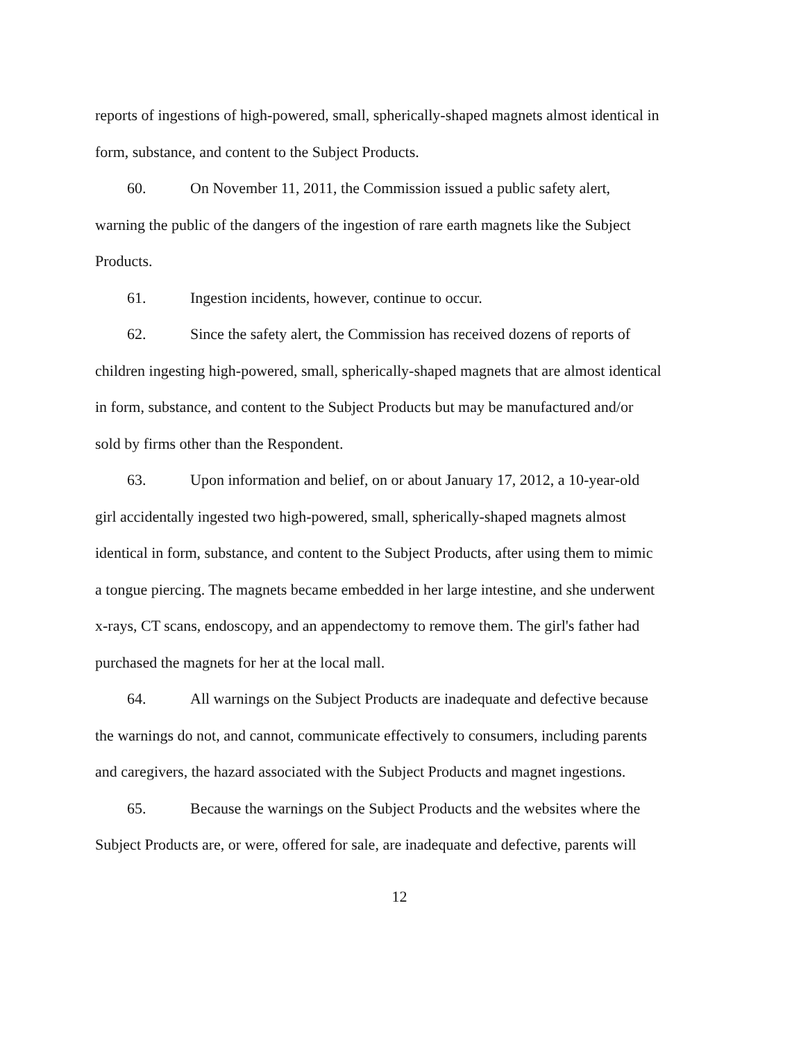reports of ingestions of high-powered, small, spherically-shaped magnets almost identical in form, substance, and content to the Subject Products.
60. On November 11, 2011, the Commission issued a public safety alert, warning the public of the dangers of the ingestion of rare earth magnets like the Subject Products.
61. Ingestion incidents, however, continue to occur.
62. Since the safety alert, the Commission has received dozens of reports of children ingesting high-powered, small, spherically-shaped magnets that are almost identical in form, substance, and content to the Subject Products but may be manufactured and/or sold by firms other than the Respondent.
63. Upon information and belief, on or about January 17, 2012, a 10-year-old girl accidentally ingested two high-powered, small, spherically-shaped magnets almost identical in form, substance, and content to the Subject Products, after using them to mimic a tongue piercing. The magnets became embedded in her large intestine, and she underwent x-rays, CT scans, endoscopy, and an appendectomy to remove them. The girl's father had purchased the magnets for her at the local mall.
64. All warnings on the Subject Products are inadequate and defective because the warnings do not, and cannot, communicate effectively to consumers, including parents and caregivers, the hazard associated with the Subject Products and magnet ingestions.
65. Because the warnings on the Subject Products and the websites where the Subject Products are, or were, offered for sale, are inadequate and defective, parents will
12